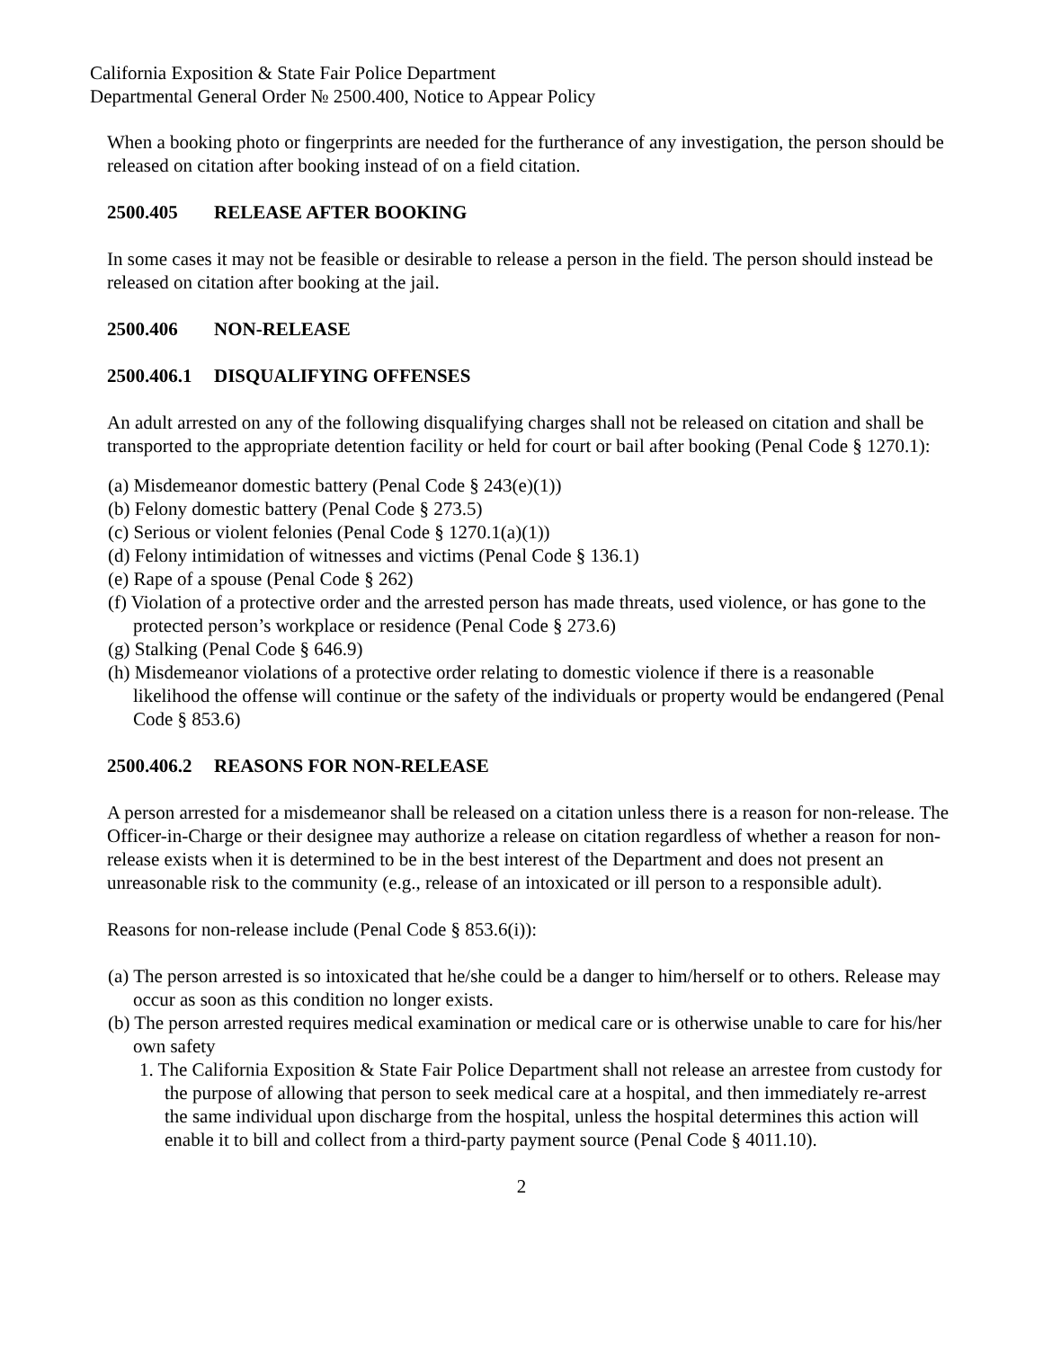California Exposition & State Fair Police Department
Departmental General Order № 2500.400, Notice to Appear Policy
When a booking photo or fingerprints are needed for the furtherance of any investigation, the person should be released on citation after booking instead of on a field citation.
2500.405 RELEASE AFTER BOOKING
In some cases it may not be feasible or desirable to release a person in the field. The person should instead be released on citation after booking at the jail.
2500.406 NON-RELEASE
2500.406.1 DISQUALIFYING OFFENSES
An adult arrested on any of the following disqualifying charges shall not be released on citation and shall be transported to the appropriate detention facility or held for court or bail after booking (Penal Code § 1270.1):
(a) Misdemeanor domestic battery (Penal Code § 243(e)(1))
(b) Felony domestic battery (Penal Code § 273.5)
(c) Serious or violent felonies (Penal Code § 1270.1(a)(1))
(d) Felony intimidation of witnesses and victims (Penal Code § 136.1)
(e) Rape of a spouse (Penal Code § 262)
(f) Violation of a protective order and the arrested person has made threats, used violence, or has gone to the protected person’s workplace or residence (Penal Code § 273.6)
(g) Stalking (Penal Code § 646.9)
(h) Misdemeanor violations of a protective order relating to domestic violence if there is a reasonable likelihood the offense will continue or the safety of the individuals or property would be endangered (Penal Code § 853.6)
2500.406.2 REASONS FOR NON-RELEASE
A person arrested for a misdemeanor shall be released on a citation unless there is a reason for non-release. The Officer-in-Charge or their designee may authorize a release on citation regardless of whether a reason for non-release exists when it is determined to be in the best interest of the Department and does not present an unreasonable risk to the community (e.g., release of an intoxicated or ill person to a responsible adult).
Reasons for non-release include (Penal Code § 853.6(i)):
(a) The person arrested is so intoxicated that he/she could be a danger to him/herself or to others. Release may occur as soon as this condition no longer exists.
(b) The person arrested requires medical examination or medical care or is otherwise unable to care for his/her own safety
1. The California Exposition & State Fair Police Department shall not release an arrestee from custody for the purpose of allowing that person to seek medical care at a hospital, and then immediately re-arrest the same individual upon discharge from the hospital, unless the hospital determines this action will enable it to bill and collect from a third-party payment source (Penal Code § 4011.10).
2